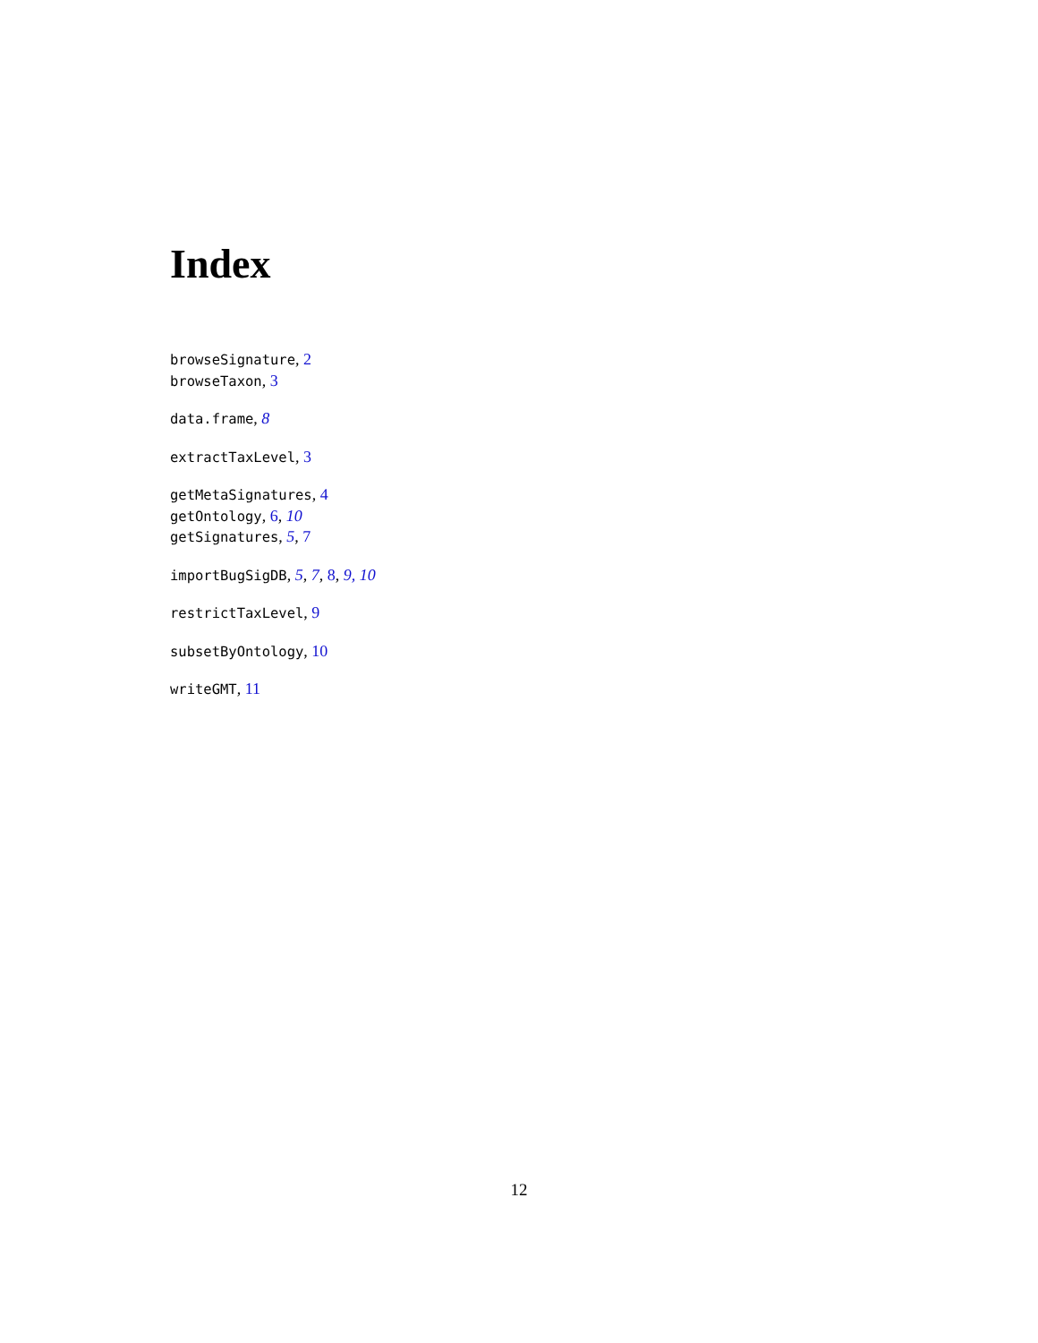Index
browseSignature, 2
browseTaxon, 3
data.frame, 8
extractTaxLevel, 3
getMetaSignatures, 4
getOntology, 6, 10
getSignatures, 5, 7
importBugSigDB, 5, 7, 8, 9, 10
restrictTaxLevel, 9
subsetByOntology, 10
writeGMT, 11
12